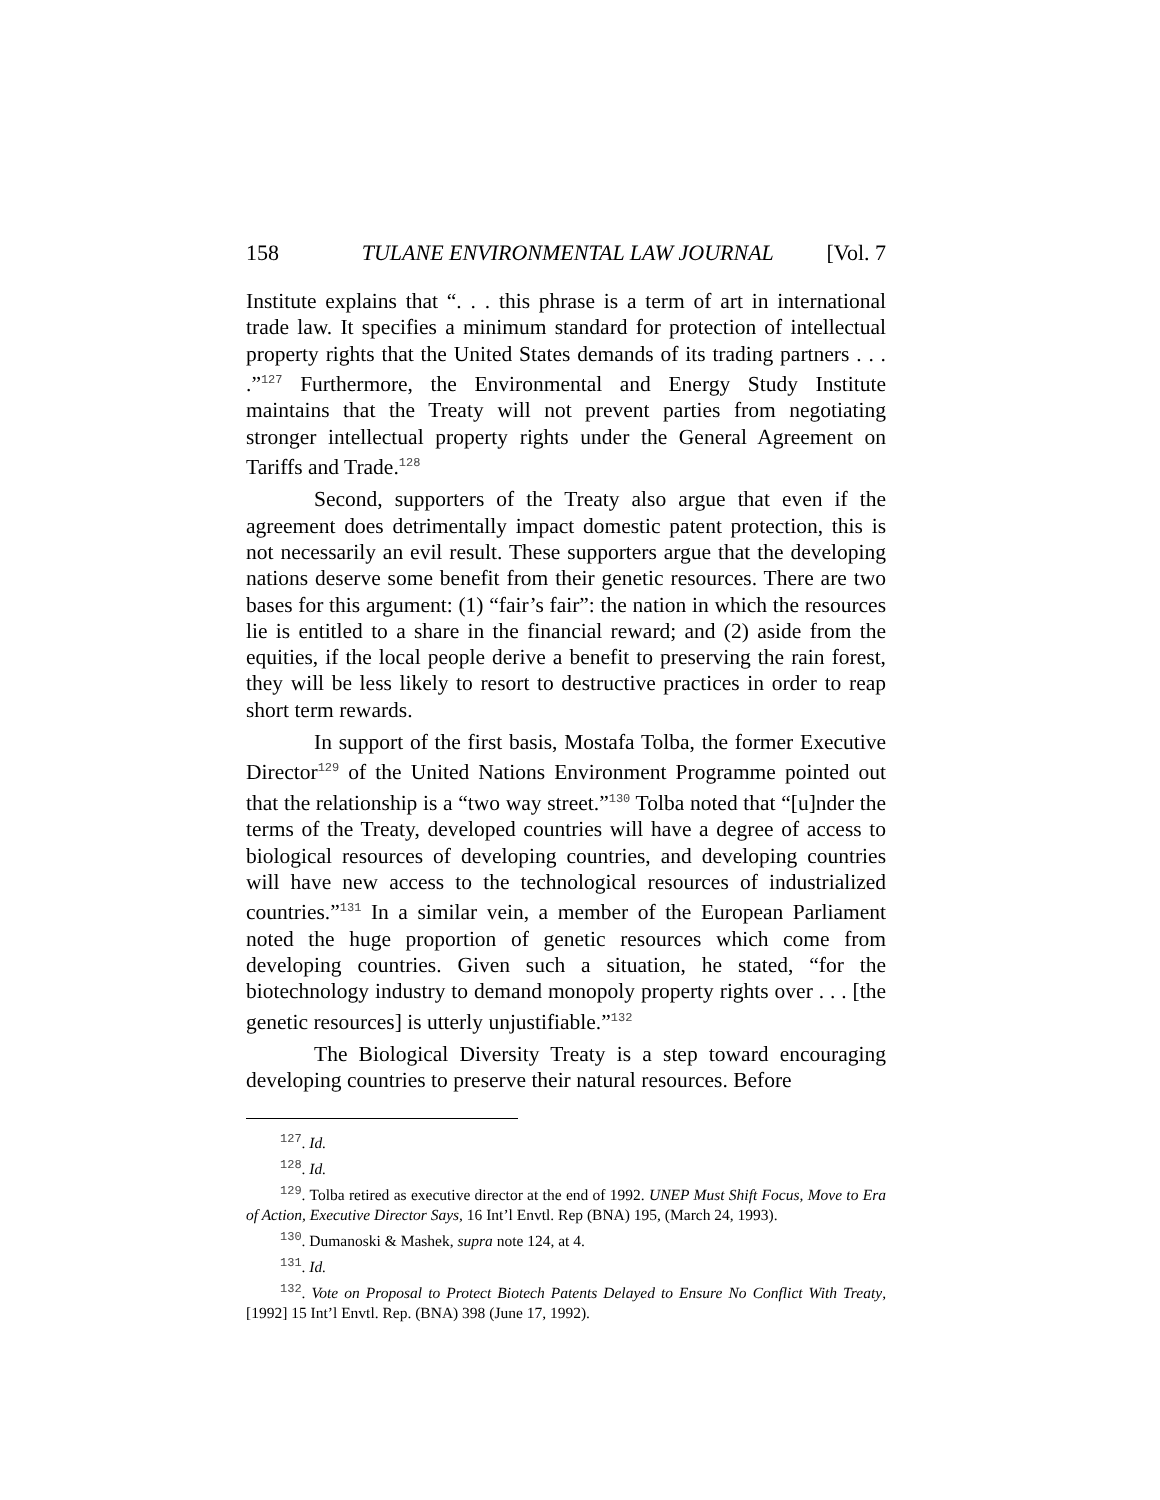158 TULANE ENVIRONMENTAL LAW JOURNAL [Vol. 7
Institute explains that “. . . this phrase is a term of art in international trade law. It specifies a minimum standard for protection of intellectual property rights that the United States demands of its trading partners . . . .”<sup>127</sup> Furthermore, the Environmental and Energy Study Institute maintains that the Treaty will not prevent parties from negotiating stronger intellectual property rights under the General Agreement on Tariffs and Trade.<sup>128</sup>
Second, supporters of the Treaty also argue that even if the agreement does detrimentally impact domestic patent protection, this is not necessarily an evil result. These supporters argue that the developing nations deserve some benefit from their genetic resources. There are two bases for this argument: (1) “fair’s fair”: the nation in which the resources lie is entitled to a share in the financial reward; and (2) aside from the equities, if the local people derive a benefit to preserving the rain forest, they will be less likely to resort to destructive practices in order to reap short term rewards.
In support of the first basis, Mostafa Tolba, the former Executive Director<sup>129</sup> of the United Nations Environment Programme pointed out that the relationship is a “two way street.”<sup>130</sup> Tolba noted that “[u]nder the terms of the Treaty, developed countries will have a degree of access to biological resources of developing countries, and developing countries will have new access to the technological resources of industrialized countries.”<sup>131</sup> In a similar vein, a member of the European Parliament noted the huge proportion of genetic resources which come from developing countries. Given such a situation, he stated, “for the biotechnology industry to demand monopoly property rights over . . . [the genetic resources] is utterly unjustifiable.”<sup>132</sup>
The Biological Diversity Treaty is a step toward encouraging developing countries to preserve their natural resources. Before
<sup>127</sup>. Id.
<sup>128</sup>. Id.
<sup>129</sup>. Tolba retired as executive director at the end of 1992. UNEP Must Shift Focus, Move to Era of Action, Executive Director Says, 16 Int’l Envtl. Rep (BNA) 195, (March 24, 1993).
<sup>130</sup>. Dumanoski & Mashek, supra note 124, at 4.
<sup>131</sup>. Id.
<sup>132</sup>. Vote on Proposal to Protect Biotech Patents Delayed to Ensure No Conflict With Treaty, [1992] 15 Int’l Envtl. Rep. (BNA) 398 (June 17, 1992).